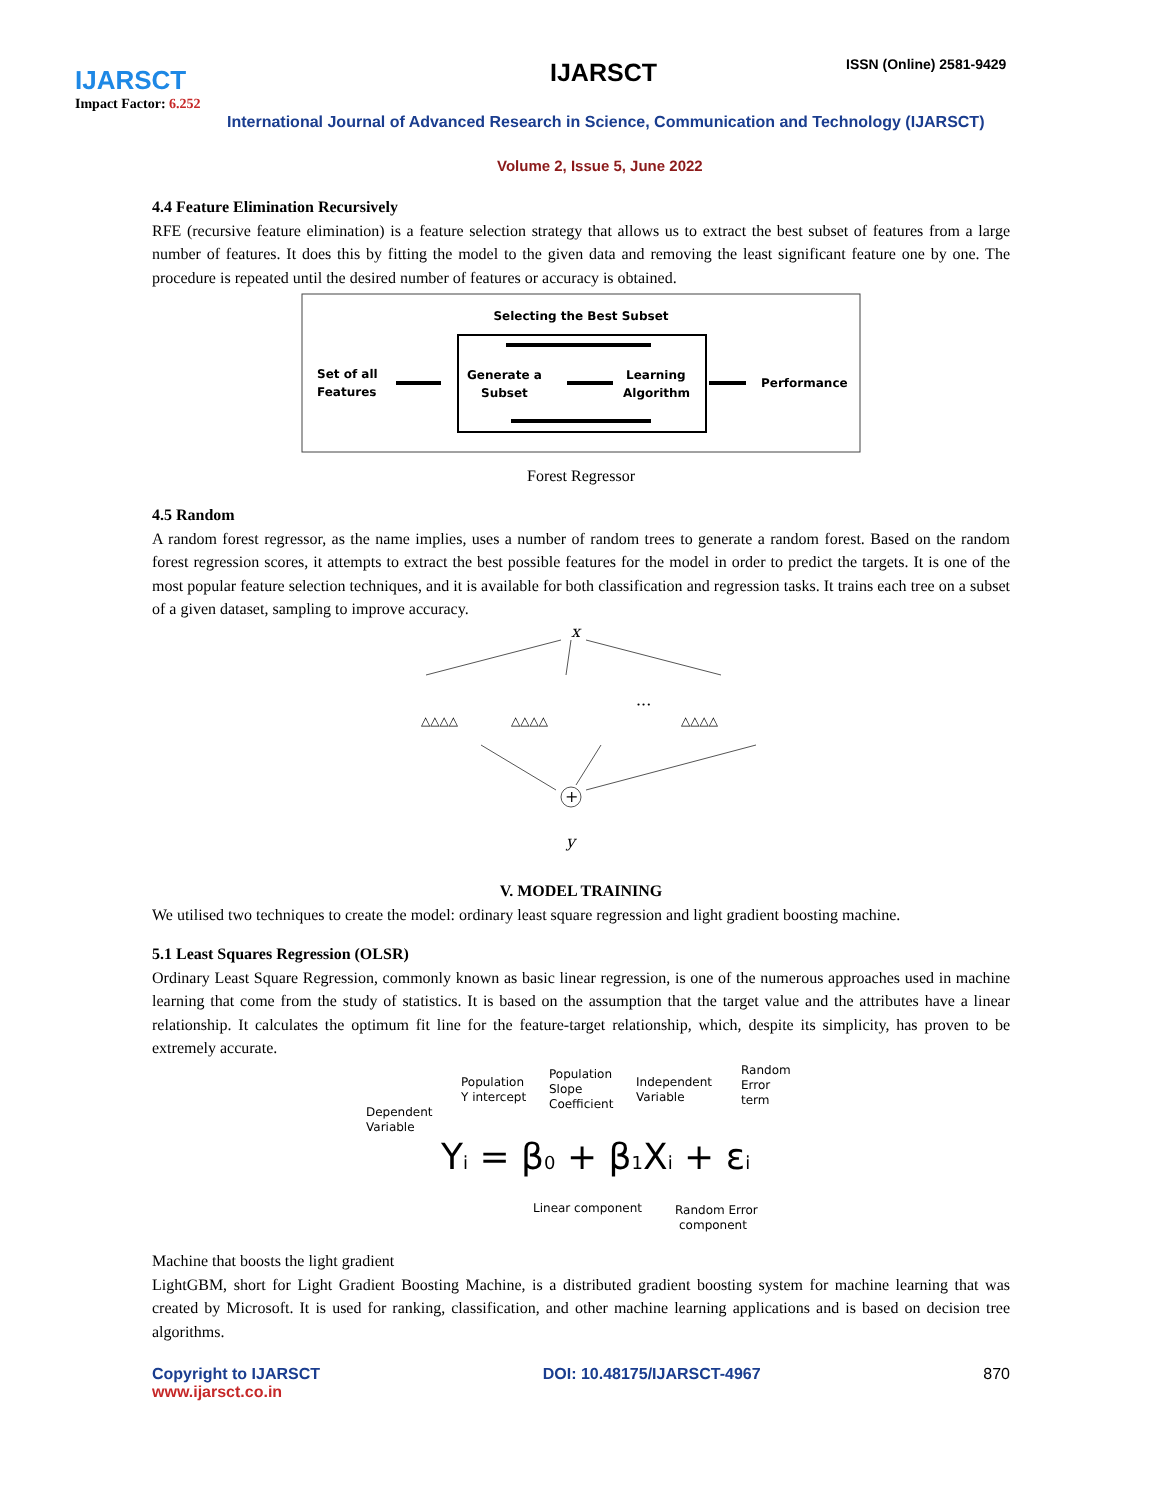IJARSCT
Impact Factor: 6.252
IJARSCT ISSN (Online) 2581-9429
International Journal of Advanced Research in Science, Communication and Technology (IJARSCT)
Volume 2, Issue 5, June 2022
4.4 Feature Elimination Recursively
RFE (recursive feature elimination) is a feature selection strategy that allows us to extract the best subset of features from a large number of features. It does this by fitting the model to the given data and removing the least significant feature one by one. The procedure is repeated until the desired number of features or accuracy is obtained.
Selecting the Best Subset
Set of all
Features
Generate a
Subset
Learning
Algorithm
Performance
Forest Regressor
4.5 Random
A random forest regressor, as the name implies, uses a number of random trees to generate a random forest. Based on the random forest regression scores, it attempts to extract the best possible features for the model in order to predict the targets. It is one of the most popular feature selection techniques, and it is available for both classification and regression tasks. It trains each tree on a subset of a given dataset, sampling to improve accuracy.
x
△△△△
△△△△
···
△△△△
+
y
V. MODEL TRAINING
We utilised two techniques to create the model: ordinary least square regression and light gradient boosting machine.
5.1 Least Squares Regression (OLSR)
Ordinary Least Square Regression, commonly known as basic linear regression, is one of the numerous approaches used in machine learning that come from the study of statistics. It is based on the assumption that the target value and the attributes have a linear relationship. It calculates the optimum fit line for the feature-target relationship, which, despite its simplicity, has proven to be extremely accurate.
Dependent
Variable
Population
Y intercept
Population
Slope
Coefficient
Independent
Variable
Random
Error
term
Yi = β0 + β1Xi + εi
Linear component
Random Error
component
Machine that boosts the light gradient
LightGBM, short for Light Gradient Boosting Machine, is a distributed gradient boosting system for machine learning that was created by Microsoft. It is used for ranking, classification, and other machine learning applications and is based on decision tree algorithms.
Copyright to IJARSCT
www.ijarsct.co.in
DOI: 10.48175/IJARSCT-4967 870